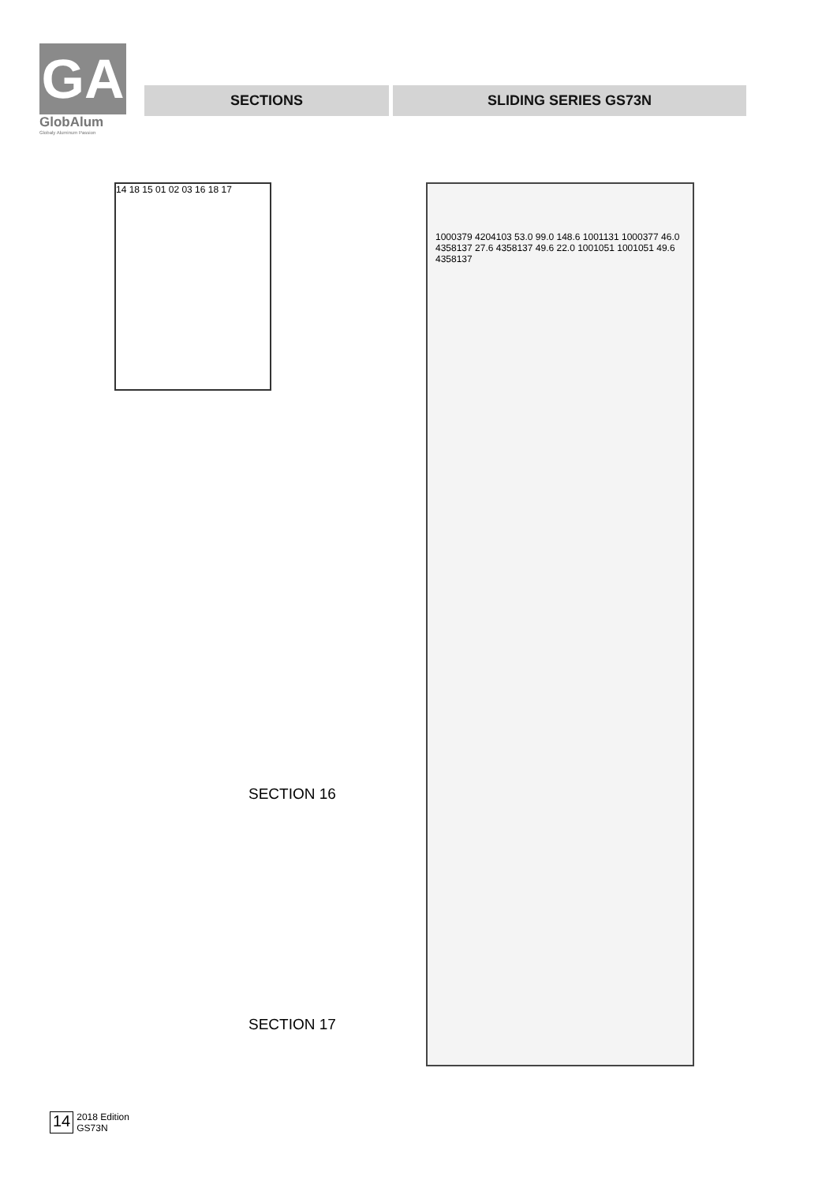GA
GlobAlum
Globaly Aluminum Passion
SECTIONS SLIDING SERIES GS73N
14 18 15 01 02 03 16 18 17
SECTION 16
SECTION 17
1000379 4204103 53.0 99.0 148.6 1001131 1000377 46.0 4358137 27.6 4358137 49.6 22.0 1001051 1001051 49.6 4358137
14 2018 Edition
GS73N